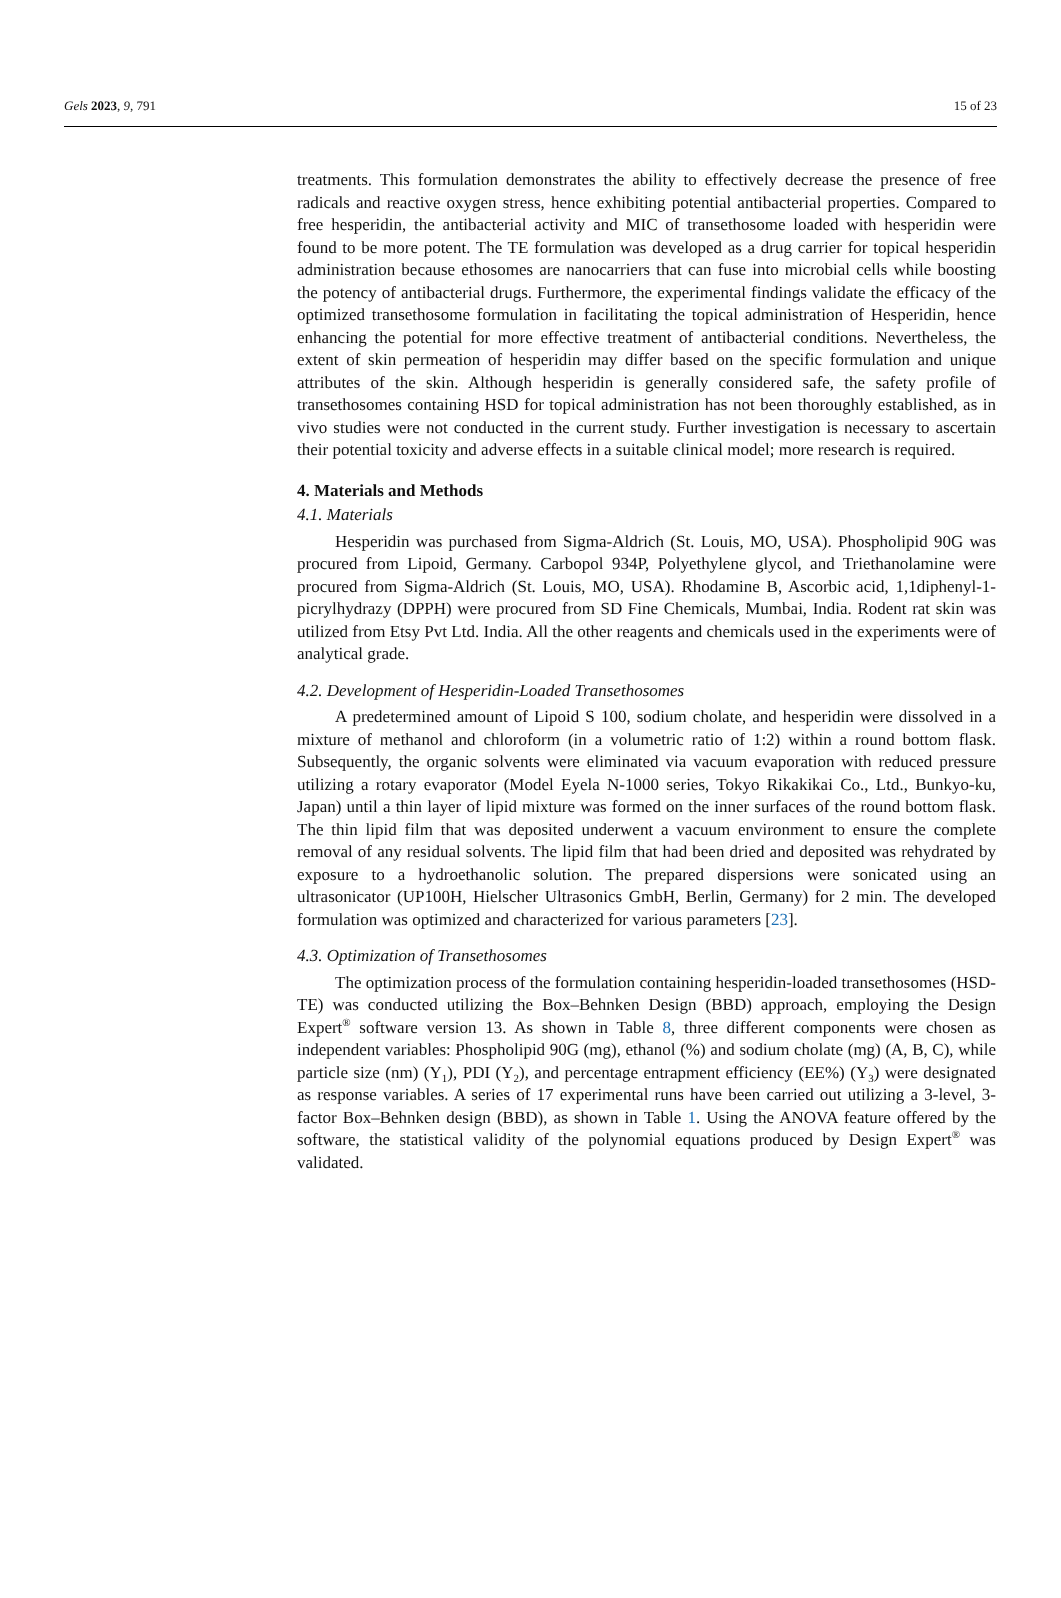Gels 2023, 9, 791 15 of 23
treatments. This formulation demonstrates the ability to effectively decrease the presence of free radicals and reactive oxygen stress, hence exhibiting potential antibacterial properties. Compared to free hesperidin, the antibacterial activity and MIC of transethosome loaded with hesperidin were found to be more potent. The TE formulation was developed as a drug carrier for topical hesperidin administration because ethosomes are nanocarriers that can fuse into microbial cells while boosting the potency of antibacterial drugs. Furthermore, the experimental findings validate the efficacy of the optimized transethosome formulation in facilitating the topical administration of Hesperidin, hence enhancing the potential for more effective treatment of antibacterial conditions. Nevertheless, the extent of skin permeation of hesperidin may differ based on the specific formulation and unique attributes of the skin. Although hesperidin is generally considered safe, the safety profile of transethosomes containing HSD for topical administration has not been thoroughly established, as in vivo studies were not conducted in the current study. Further investigation is necessary to ascertain their potential toxicity and adverse effects in a suitable clinical model; more research is required.
4. Materials and Methods
4.1. Materials
Hesperidin was purchased from Sigma-Aldrich (St. Louis, MO, USA). Phospholipid 90G was procured from Lipoid, Germany. Carbopol 934P, Polyethylene glycol, and Triethanolamine were procured from Sigma-Aldrich (St. Louis, MO, USA). Rhodamine B, Ascorbic acid, 1,1diphenyl-1-picrylhydrazy (DPPH) were procured from SD Fine Chemicals, Mumbai, India. Rodent rat skin was utilized from Etsy Pvt Ltd. India. All the other reagents and chemicals used in the experiments were of analytical grade.
4.2. Development of Hesperidin-Loaded Transethosomes
A predetermined amount of Lipoid S 100, sodium cholate, and hesperidin were dissolved in a mixture of methanol and chloroform (in a volumetric ratio of 1:2) within a round bottom flask. Subsequently, the organic solvents were eliminated via vacuum evaporation with reduced pressure utilizing a rotary evaporator (Model Eyela N-1000 series, Tokyo Rikakikai Co., Ltd., Bunkyo-ku, Japan) until a thin layer of lipid mixture was formed on the inner surfaces of the round bottom flask. The thin lipid film that was deposited underwent a vacuum environment to ensure the complete removal of any residual solvents. The lipid film that had been dried and deposited was rehydrated by exposure to a hydroethanolic solution. The prepared dispersions were sonicated using an ultrasonicator (UP100H, Hielscher Ultrasonics GmbH, Berlin, Germany) for 2 min. The developed formulation was optimized and characterized for various parameters [23].
4.3. Optimization of Transethosomes
The optimization process of the formulation containing hesperidin-loaded transethosomes (HSD-TE) was conducted utilizing the Box–Behnken Design (BBD) approach, employing the Design Expert<sup>®</sup> software version 13. As shown in Table 8, three different components were chosen as independent variables: Phospholipid 90G (mg), ethanol (%) and sodium cholate (mg) (A, B, C), while particle size (nm) (Y<sub>1</sub>), PDI (Y<sub>2</sub>), and percentage entrapment efficiency (EE%) (Y<sub>3</sub>) were designated as response variables. A series of 17 experimental runs have been carried out utilizing a 3-level, 3-factor Box–Behnken design (BBD), as shown in Table 1. Using the ANOVA feature offered by the software, the statistical validity of the polynomial equations produced by Design Expert<sup>®</sup> was validated.